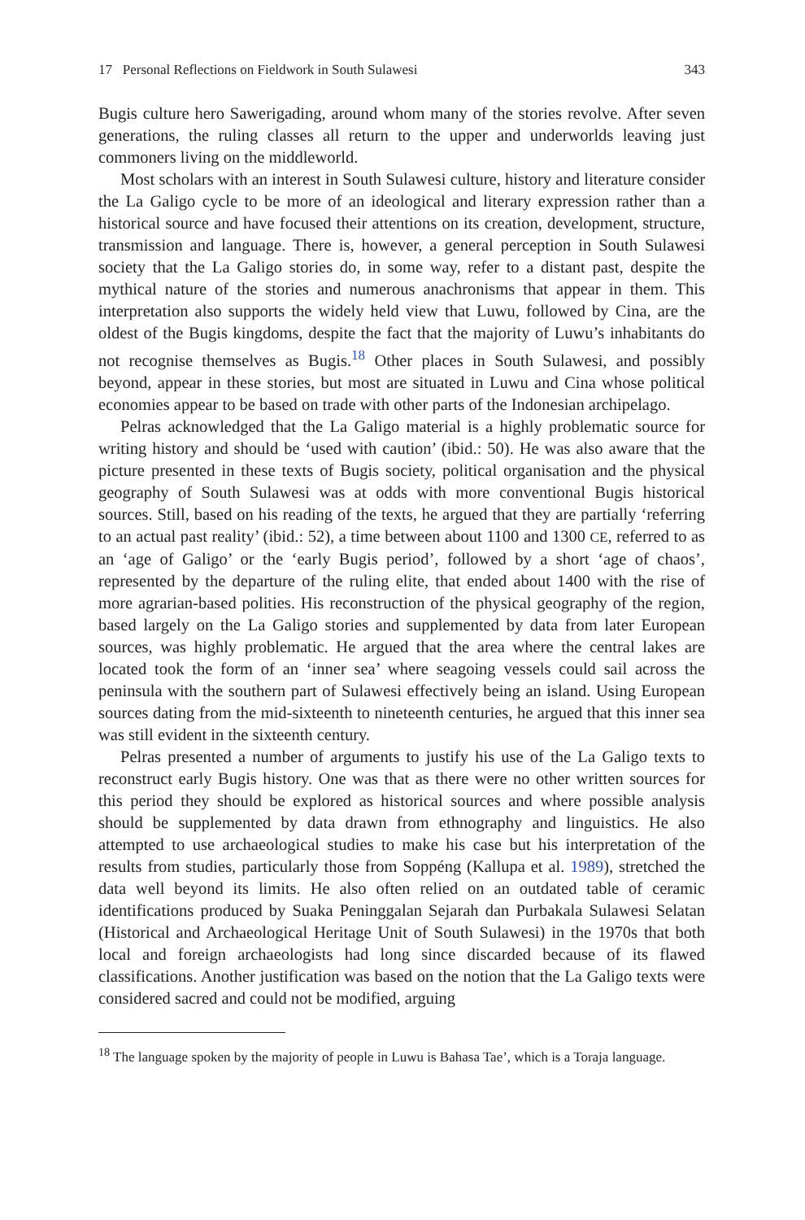17 Personal Reflections on Fieldwork in South Sulawesi 343
Bugis culture hero Sawerigading, around whom many of the stories revolve. After seven generations, the ruling classes all return to the upper and underworlds leaving just commoners living on the middleworld.
Most scholars with an interest in South Sulawesi culture, history and literature consider the La Galigo cycle to be more of an ideological and literary expression rather than a historical source and have focused their attentions on its creation, development, structure, transmission and language. There is, however, a general perception in South Sulawesi society that the La Galigo stories do, in some way, refer to a distant past, despite the mythical nature of the stories and numerous anachronisms that appear in them. This interpretation also supports the widely held view that Luwu, followed by Cina, are the oldest of the Bugis kingdoms, despite the fact that the majority of Luwu’s inhabitants do not recognise themselves as Bugis.<sup>18</sup> Other places in South Sulawesi, and possibly beyond, appear in these stories, but most are situated in Luwu and Cina whose political economies appear to be based on trade with other parts of the Indonesian archipelago.
Pelras acknowledged that the La Galigo material is a highly problematic source for writing history and should be ‘used with caution’ (ibid.: 50). He was also aware that the picture presented in these texts of Bugis society, political organisation and the physical geography of South Sulawesi was at odds with more conventional Bugis historical sources. Still, based on his reading of the texts, he argued that they are partially ‘referring to an actual past reality’ (ibid.: 52), a time between about 1100 and 1300 CE, referred to as an ‘age of Galigo’ or the ‘early Bugis period’, followed by a short ‘age of chaos’, represented by the departure of the ruling elite, that ended about 1400 with the rise of more agrarian-based polities. His reconstruction of the physical geography of the region, based largely on the La Galigo stories and supplemented by data from later European sources, was highly problematic. He argued that the area where the central lakes are located took the form of an ‘inner sea’ where seagoing vessels could sail across the peninsula with the southern part of Sulawesi effectively being an island. Using European sources dating from the mid-sixteenth to nineteenth centuries, he argued that this inner sea was still evident in the sixteenth century.
Pelras presented a number of arguments to justify his use of the La Galigo texts to reconstruct early Bugis history. One was that as there were no other written sources for this period they should be explored as historical sources and where possible analysis should be supplemented by data drawn from ethnography and linguistics. He also attempted to use archaeological studies to make his case but his interpretation of the results from studies, particularly those from Soppéng (Kallupa et al. 1989), stretched the data well beyond its limits. He also often relied on an outdated table of ceramic identifications produced by Suaka Peninggalan Sejarah dan Purbakala Sulawesi Selatan (Historical and Archaeological Heritage Unit of South Sulawesi) in the 1970s that both local and foreign archaeologists had long since discarded because of its flawed classifications. Another justification was based on the notion that the La Galigo texts were considered sacred and could not be modified, arguing
<sup>18</sup> The language spoken by the majority of people in Luwu is Bahasa Tae’, which is a Toraja language.